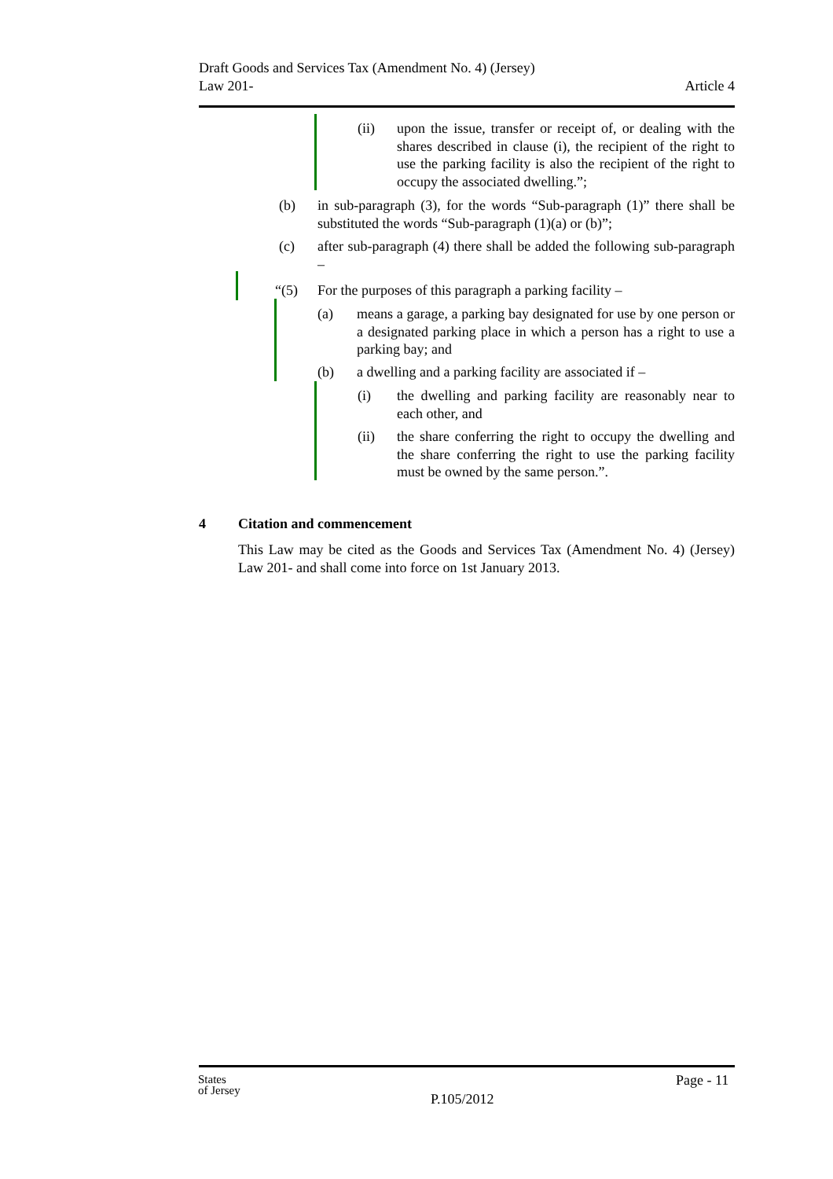Draft Goods and Services Tax (Amendment No. 4) (Jersey)
Law 201-
Article 4
(ii) upon the issue, transfer or receipt of, or dealing with the shares described in clause (i), the recipient of the right to use the parking facility is also the recipient of the right to occupy the associated dwelling.”;
(b) in sub-paragraph (3), for the words “Sub-paragraph (1)” there shall be substituted the words “Sub-paragraph (1)(a) or (b)”;
(c) after sub-paragraph (4) there shall be added the following sub-paragraph –
“(5) For the purposes of this paragraph a parking facility –
(a) means a garage, a parking bay designated for use by one person or a designated parking place in which a person has a right to use a parking bay; and
(b) a dwelling and a parking facility are associated if –
(i) the dwelling and parking facility are reasonably near to each other, and
(ii) the share conferring the right to occupy the dwelling and the share conferring the right to use the parking facility must be owned by the same person.”.
4 Citation and commencement
This Law may be cited as the Goods and Services Tax (Amendment No. 4) (Jersey) Law 201- and shall come into force on 1st January 2013.
States
of Jersey
Page - 11
P.105/2012